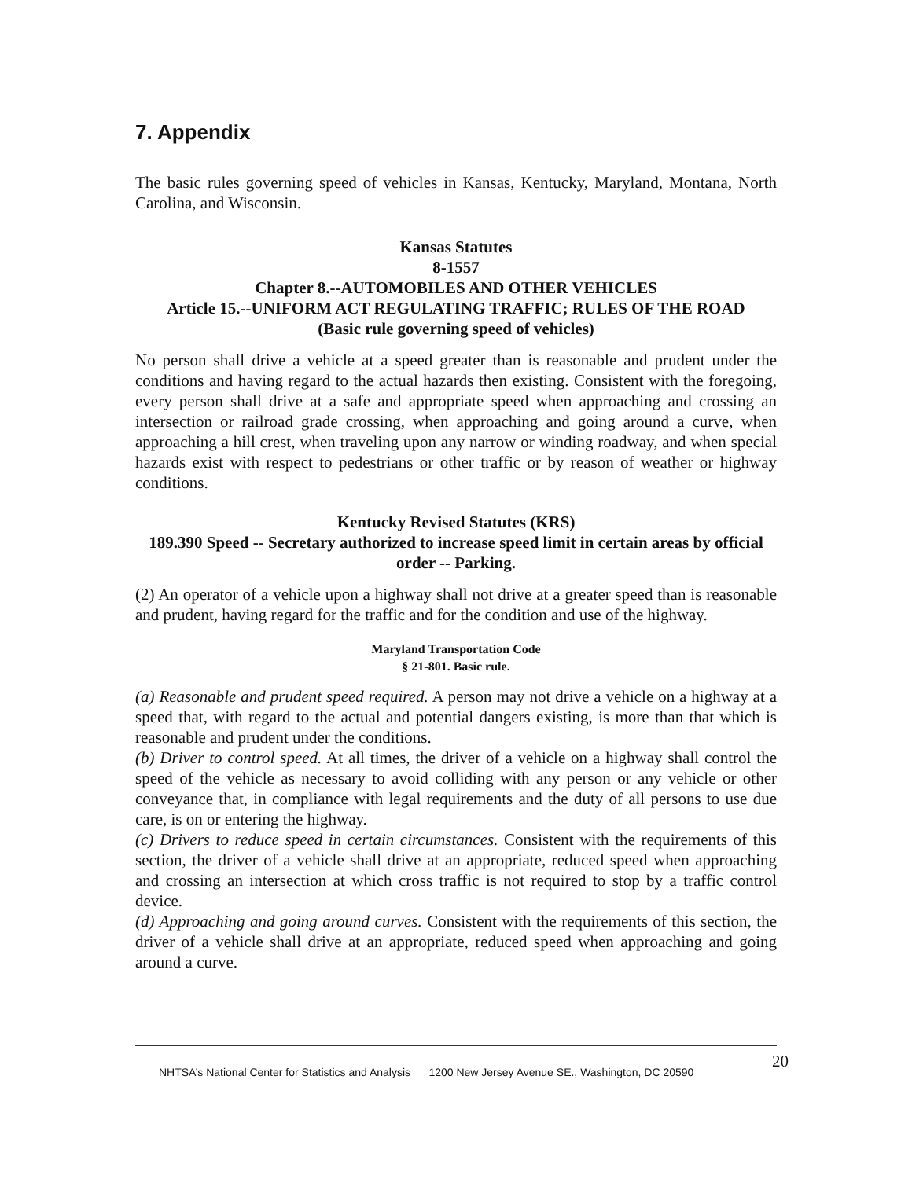7. Appendix
The basic rules governing speed of vehicles in Kansas, Kentucky, Maryland, Montana, North Carolina, and Wisconsin.
Kansas Statutes
8-1557
Chapter 8.--AUTOMOBILES AND OTHER VEHICLES
Article 15.--UNIFORM ACT REGULATING TRAFFIC; RULES OF THE ROAD
(Basic rule governing speed of vehicles)
No person shall drive a vehicle at a speed greater than is reasonable and prudent under the conditions and having regard to the actual hazards then existing. Consistent with the foregoing, every person shall drive at a safe and appropriate speed when approaching and crossing an intersection or railroad grade crossing, when approaching and going around a curve, when approaching a hill crest, when traveling upon any narrow or winding roadway, and when special hazards exist with respect to pedestrians or other traffic or by reason of weather or highway conditions.
Kentucky Revised Statutes (KRS)
189.390 Speed -- Secretary authorized to increase speed limit in certain areas by official order -- Parking.
(2) An operator of a vehicle upon a highway shall not drive at a greater speed than is reasonable and prudent, having regard for the traffic and for the condition and use of the highway.
Maryland Transportation Code
§ 21-801. Basic rule.
(a) Reasonable and prudent speed required. A person may not drive a vehicle on a highway at a speed that, with regard to the actual and potential dangers existing, is more than that which is reasonable and prudent under the conditions.
(b) Driver to control speed. At all times, the driver of a vehicle on a highway shall control the speed of the vehicle as necessary to avoid colliding with any person or any vehicle or other conveyance that, in compliance with legal requirements and the duty of all persons to use due care, is on or entering the highway.
(c) Drivers to reduce speed in certain circumstances. Consistent with the requirements of this section, the driver of a vehicle shall drive at an appropriate, reduced speed when approaching and crossing an intersection at which cross traffic is not required to stop by a traffic control device.
(d) Approaching and going around curves. Consistent with the requirements of this section, the driver of a vehicle shall drive at an appropriate, reduced speed when approaching and going around a curve.
20
NHTSA’s National Center for Statistics and Analysis 1200 New Jersey Avenue SE., Washington, DC 20590